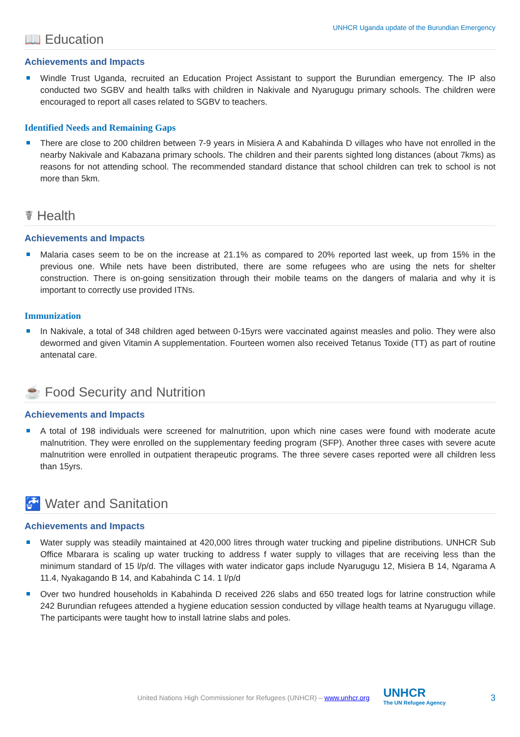UNHCR Uganda update of the Burundian Emergency
📖 Education
Achievements and Impacts
Windle Trust Uganda, recruited an Education Project Assistant to support the Burundian emergency. The IP also conducted two SGBV and health talks with children in Nakivale and Nyarugugu primary schools. The children were encouraged to report all cases related to SGBV to teachers.
Identified Needs and Remaining Gaps
There are close to 200 children between 7-9 years in Misiera A and Kabahinda D villages who have not enrolled in the nearby Nakivale and Kabazana primary schools. The children and their parents sighted long distances (about 7kms) as reasons for not attending school. The recommended standard distance that school children can trek to school is not more than 5km.
☤ Health
Achievements and Impacts
Malaria cases seem to be on the increase at 21.1% as compared to 20% reported last week, up from 15% in the previous one. While nets have been distributed, there are some refugees who are using the nets for shelter construction. There is on-going sensitization through their mobile teams on the dangers of malaria and why it is important to correctly use provided ITNs.
Immunization
In Nakivale, a total of 348 children aged between 0-15yrs were vaccinated against measles and polio. They were also dewormed and given Vitamin A supplementation. Fourteen women also received Tetanus Toxide (TT) as part of routine antenatal care.
☕ Food Security and Nutrition
Achievements and Impacts
A total of 198 individuals were screened for malnutrition, upon which nine cases were found with moderate acute malnutrition. They were enrolled on the supplementary feeding program (SFP). Another three cases with severe acute malnutrition were enrolled in outpatient therapeutic programs. The three severe cases reported were all children less than 15yrs.
🚰 Water and Sanitation
Achievements and Impacts
Water supply was steadily maintained at 420,000 litres through water trucking and pipeline distributions. UNHCR Sub Office Mbarara is scaling up water trucking to address f water supply to villages that are receiving less than the minimum standard of 15 l/p/d. The villages with water indicator gaps include Nyarugugu 12, Misiera B 14, Ngarama A 11.4, Nyakagando B 14, and Kabahinda C 14. 1 l/p/d
Over two hundred households in Kabahinda D received 226 slabs and 650 treated logs for latrine construction while 242 Burundian refugees attended a hygiene education session conducted by village health teams at Nyarugugu village. The participants were taught how to install latrine slabs and poles.
United Nations High Commissioner for Refugees (UNHCR) – www.unhcr.org
UNHCR
The UN Refugee Agency
3